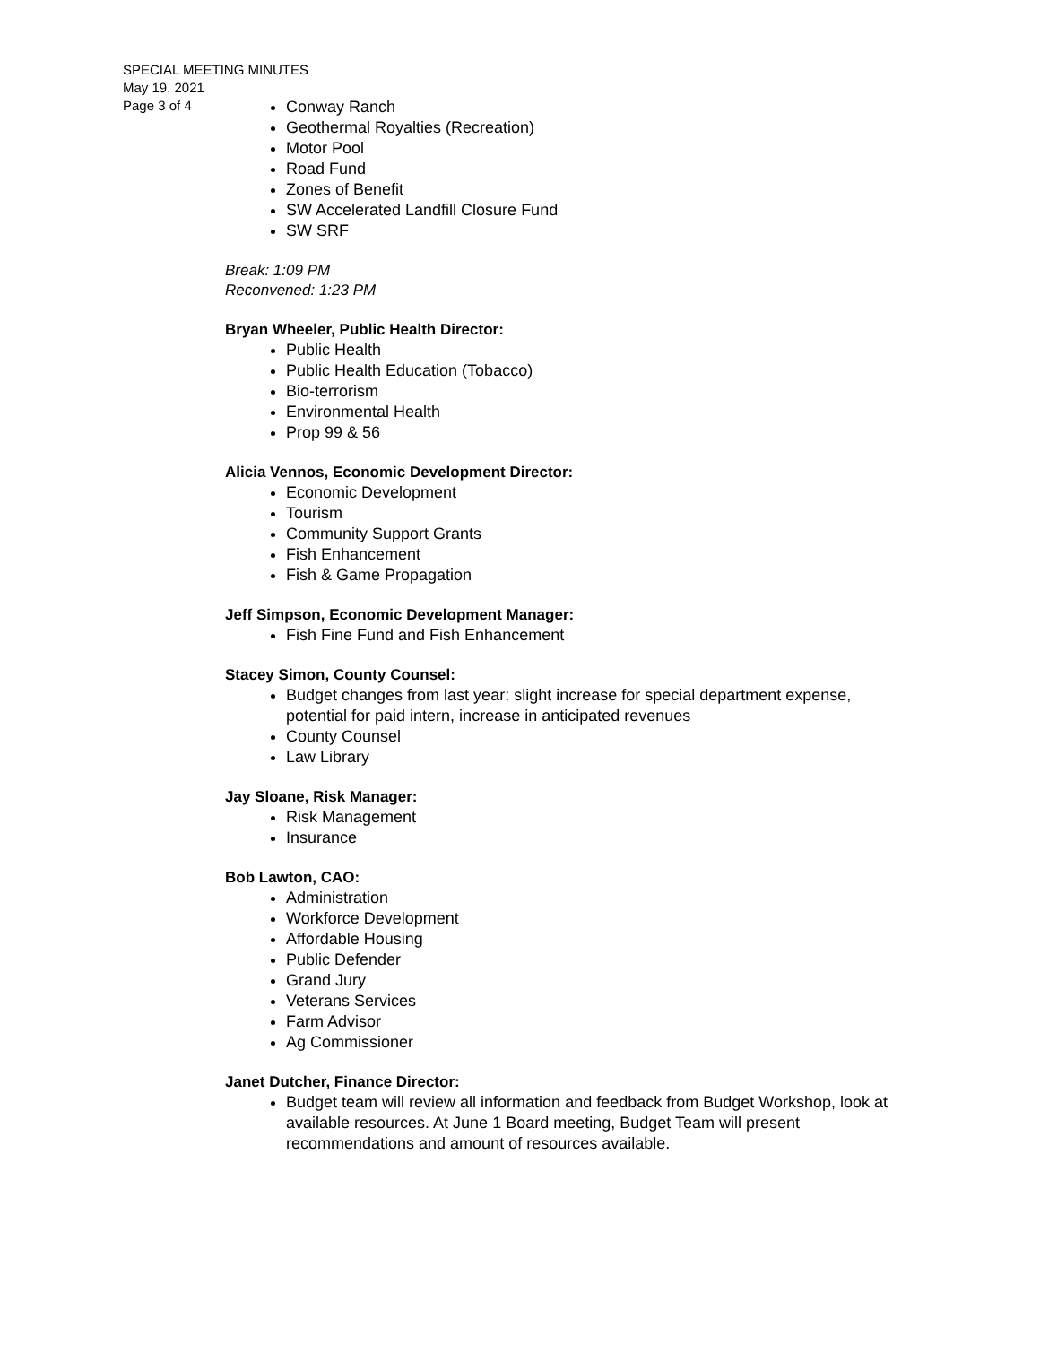SPECIAL MEETING MINUTES
May 19, 2021
Page 3 of 4
Conway Ranch
Geothermal Royalties (Recreation)
Motor Pool
Road Fund
Zones of Benefit
SW Accelerated Landfill Closure Fund
SW SRF
Break: 1:09 PM
Reconvened: 1:23 PM
Bryan Wheeler, Public Health Director:
Public Health
Public Health Education (Tobacco)
Bio-terrorism
Environmental Health
Prop 99 & 56
Alicia Vennos, Economic Development Director:
Economic Development
Tourism
Community Support Grants
Fish Enhancement
Fish & Game Propagation
Jeff Simpson, Economic Development Manager:
Fish Fine Fund and Fish Enhancement
Stacey Simon, County Counsel:
Budget changes from last year: slight increase for special department expense, potential for paid intern, increase in anticipated revenues
County Counsel
Law Library
Jay Sloane, Risk Manager:
Risk Management
Insurance
Bob Lawton, CAO:
Administration
Workforce Development
Affordable Housing
Public Defender
Grand Jury
Veterans Services
Farm Advisor
Ag Commissioner
Janet Dutcher, Finance Director:
Budget team will review all information and feedback from Budget Workshop, look at available resources. At June 1 Board meeting, Budget Team will present recommendations and amount of resources available.